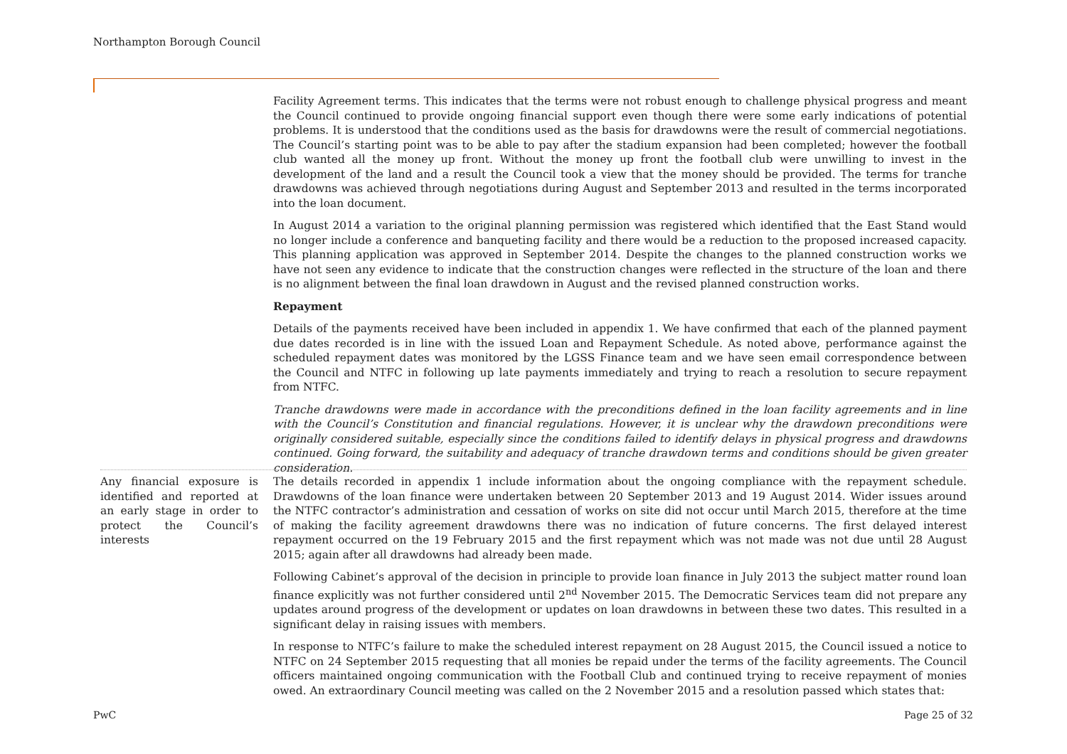Northampton Borough Council
Facility Agreement terms. This indicates that the terms were not robust enough to challenge physical progress and meant the Council continued to provide ongoing financial support even though there were some early indications of potential problems. It is understood that the conditions used as the basis for drawdowns were the result of commercial negotiations. The Council’s starting point was to be able to pay after the stadium expansion had been completed; however the football club wanted all the money up front. Without the money up front the football club were unwilling to invest in the development of the land and a result the Council took a view that the money should be provided. The terms for tranche drawdowns was achieved through negotiations during August and September 2013 and resulted in the terms incorporated into the loan document.
In August 2014 a variation to the original planning permission was registered which identified that the East Stand would no longer include a conference and banqueting facility and there would be a reduction to the proposed increased capacity. This planning application was approved in September 2014. Despite the changes to the planned construction works we have not seen any evidence to indicate that the construction changes were reflected in the structure of the loan and there is no alignment between the final loan drawdown in August and the revised planned construction works.
Repayment
Details of the payments received have been included in appendix 1. We have confirmed that each of the planned payment due dates recorded is in line with the issued Loan and Repayment Schedule. As noted above, performance against the scheduled repayment dates was monitored by the LGSS Finance team and we have seen email correspondence between the Council and NTFC in following up late payments immediately and trying to reach a resolution to secure repayment from NTFC.
Tranche drawdowns were made in accordance with the preconditions defined in the loan facility agreements and in line with the Council’s Constitution and financial regulations. However, it is unclear why the drawdown preconditions were originally considered suitable, especially since the conditions failed to identify delays in physical progress and drawdowns continued. Going forward, the suitability and adequacy of tranche drawdown terms and conditions should be given greater consideration.
Any financial exposure is identified and reported at an early stage in order to protect the Council’s interests
The details recorded in appendix 1 include information about the ongoing compliance with the repayment schedule. Drawdowns of the loan finance were undertaken between 20 September 2013 and 19 August 2014. Wider issues around the NTFC contractor’s administration and cessation of works on site did not occur until March 2015, therefore at the time of making the facility agreement drawdowns there was no indication of future concerns. The first delayed interest repayment occurred on the 19 February 2015 and the first repayment which was not made was not due until 28 August 2015; again after all drawdowns had already been made.
Following Cabinet’s approval of the decision in principle to provide loan finance in July 2013 the subject matter round loan finance explicitly was not further considered until 2<sup>nd</sup> November 2015. The Democratic Services team did not prepare any updates around progress of the development or updates on loan drawdowns in between these two dates. This resulted in a significant delay in raising issues with members.
In response to NTFC’s failure to make the scheduled interest repayment on 28 August 2015, the Council issued a notice to NTFC on 24 September 2015 requesting that all monies be repaid under the terms of the facility agreements. The Council officers maintained ongoing communication with the Football Club and continued trying to receive repayment of monies owed. An extraordinary Council meeting was called on the 2 November 2015 and a resolution passed which states that:
PwC Page 25 of 32